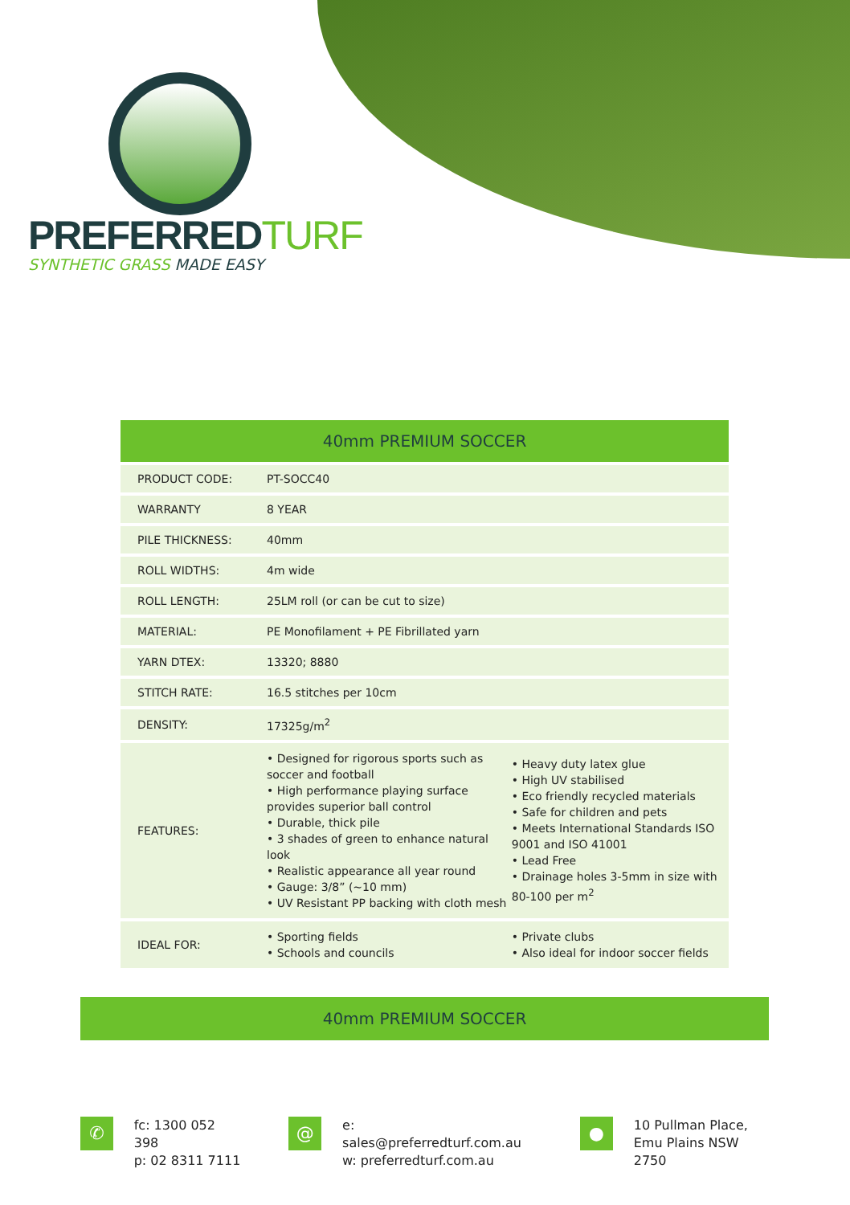PREFERREDTURF
SYNTHETIC GRASS MADE EASY
| 40mm PREMIUM SOCCER | | |
| --- | --- | --- |
| PRODUCT CODE: | PT-SOCC40 | |
| WARRANTY | 8 YEAR | |
| PILE THICKNESS: | 40mm | |
| ROLL WIDTHS: | 4m wide | |
| ROLL LENGTH: | 25LM roll (or can be cut to size) | |
| MATERIAL: | PE Monofilament + PE Fibrillated yarn | |
| YARN DTEX: | 13320; 8880 | |
| STITCH RATE: | 16.5 stitches per 10cm | |
| DENSITY: | 17325g/m<sup>2</sup> | |
| FEATURES: | • Designed for rigorous sports such as soccer and football • High performance playing surface provides superior ball control • Durable, thick pile • 3 shades of green to enhance natural look • Realistic appearance all year round • Gauge: 3/8” (~10 mm) • UV Resistant PP backing with cloth mesh | • Heavy duty latex glue • High UV stabilised • Eco friendly recycled materials • Safe for children and pets • Meets International Standards ISO 9001 and ISO 41001 • Lead Free • Drainage holes 3-5mm in size with 80-100 per m<sup>2</sup> |
| IDEAL FOR: | • Sporting fields • Schools and councils | • Private clubs • Also ideal for indoor soccer fields |
40mm PREMIUM SOCCER
✆
fc: 1300 052 398
p: 02 8311 7111
@
e: sales@preferredturf.com.au
w: preferredturf.com.au
●
10 Pullman Place,
Emu Plains NSW 2750